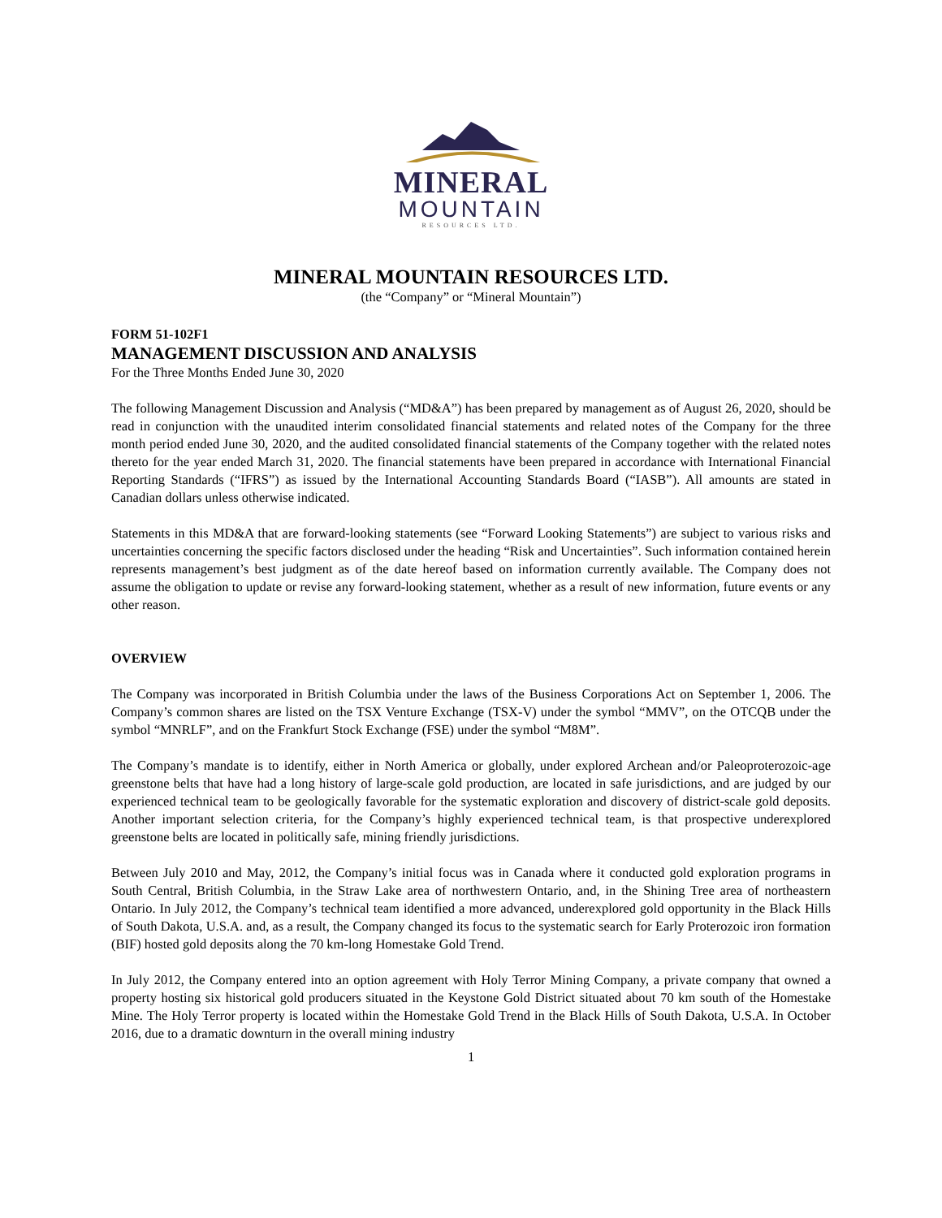MINERAL
MOUNTAIN
RESOURCES LTD.
MINERAL MOUNTAIN RESOURCES LTD.
(the “Company” or “Mineral Mountain”)
FORM 51-102F1
MANAGEMENT DISCUSSION AND ANALYSIS
For the Three Months Ended June 30, 2020
The following Management Discussion and Analysis (“MD&A”) has been prepared by management as of August 26, 2020, should be read in conjunction with the unaudited interim consolidated financial statements and related notes of the Company for the three month period ended June 30, 2020, and the audited consolidated financial statements of the Company together with the related notes thereto for the year ended March 31, 2020. The financial statements have been prepared in accordance with International Financial Reporting Standards (“IFRS”) as issued by the International Accounting Standards Board (“IASB”). All amounts are stated in Canadian dollars unless otherwise indicated.
Statements in this MD&A that are forward-looking statements (see “Forward Looking Statements”) are subject to various risks and uncertainties concerning the specific factors disclosed under the heading “Risk and Uncertainties”. Such information contained herein represents management’s best judgment as of the date hereof based on information currently available. The Company does not assume the obligation to update or revise any forward-looking statement, whether as a result of new information, future events or any other reason.
OVERVIEW
The Company was incorporated in British Columbia under the laws of the Business Corporations Act on September 1, 2006. The Company’s common shares are listed on the TSX Venture Exchange (TSX-V) under the symbol “MMV”, on the OTCQB under the symbol “MNRLF”, and on the Frankfurt Stock Exchange (FSE) under the symbol “M8M”.
The Company’s mandate is to identify, either in North America or globally, under explored Archean and/or Paleoproterozoic-age greenstone belts that have had a long history of large-scale gold production, are located in safe jurisdictions, and are judged by our experienced technical team to be geologically favorable for the systematic exploration and discovery of district-scale gold deposits. Another important selection criteria, for the Company’s highly experienced technical team, is that prospective underexplored greenstone belts are located in politically safe, mining friendly jurisdictions.
Between July 2010 and May, 2012, the Company’s initial focus was in Canada where it conducted gold exploration programs in South Central, British Columbia, in the Straw Lake area of northwestern Ontario, and, in the Shining Tree area of northeastern Ontario. In July 2012, the Company’s technical team identified a more advanced, underexplored gold opportunity in the Black Hills of South Dakota, U.S.A. and, as a result, the Company changed its focus to the systematic search for Early Proterozoic iron formation (BIF) hosted gold deposits along the 70 km-long Homestake Gold Trend.
In July 2012, the Company entered into an option agreement with Holy Terror Mining Company, a private company that owned a property hosting six historical gold producers situated in the Keystone Gold District situated about 70 km south of the Homestake Mine. The Holy Terror property is located within the Homestake Gold Trend in the Black Hills of South Dakota, U.S.A. In October 2016, due to a dramatic downturn in the overall mining industry
1